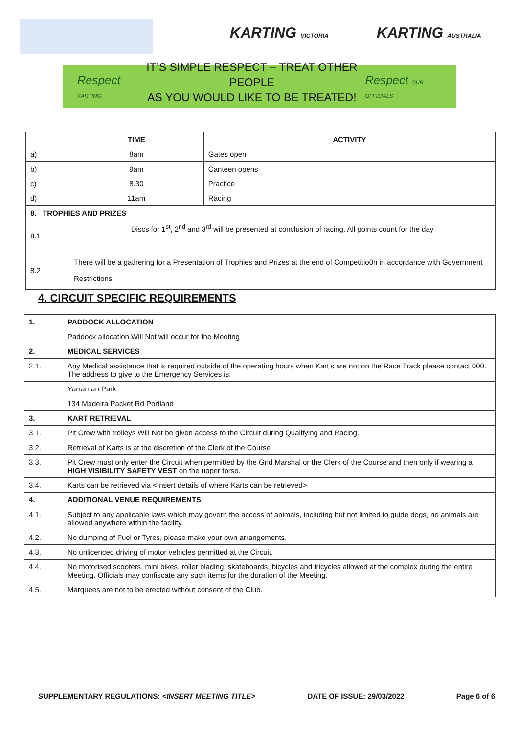KARTING VICTORIA KARTING AUSTRALIA
Respect KARTING
IT’S SIMPLE RESPECT – TREAT OTHER PEOPLE
AS YOU WOULD LIKE TO BE TREATED!
Respect OUR OFFICIALS
| | TIME | ACTIVITY |
| --- | --- | --- |
| a) | 8am | Gates open |
| b) | 9am | Canteen opens |
| c) | 8.30 | Practice |
| d) | 11am | Racing |
| 8. TROPHIES AND PRIZES | | |
| 8.1 | Discs for 1<sup>st</sup>, 2<sup>nd</sup> and 3<sup>rd</sup> will be presented at conclusion of racing. All points count for the day | |
| 8.2 | There will be a gathering for a Presentation of Trophies and Prizes at the end of Competitio0n in accordance with Government Restrictions | |
4. CIRCUIT SPECIFIC REQUIREMENTS
| 1. | PADDOCK ALLOCATION |
| --- | --- |
| | Paddock allocation Will Not will occur for the Meeting |
| 2. | MEDICAL SERVICES |
| 2.1. | Any Medical assistance that is required outside of the operating hours when Kart’s are not on the Race Track please contact 000. The address to give to the Emergency Services is: |
| | Yarraman Park |
| | 134 Madeira Packet Rd Portland |
| 3. | KART RETRIEVAL |
| 3.1. | Pit Crew with trolleys Will Not be given access to the Circuit during Qualifying and Racing. |
| 3.2. | Retrieval of Karts is at the discretion of the Clerk of the Course |
| 3.3. | Pit Crew must only enter the Circuit when permitted by the Grid Marshal or the Clerk of the Course and then only if wearing a HIGH VISIBILITY SAFETY VEST on the upper torso. |
| 3.4. | Karts can be retrieved via <Insert details of where Karts can be retrieved> |
| 4. | ADDITIONAL VENUE REQUIREMENTS |
| 4.1. | Subject to any applicable laws which may govern the access of animals, including but not limited to guide dogs, no animals are allowed anywhere within the facility. |
| 4.2. | No dumping of Fuel or Tyres, please make your own arrangements. |
| 4.3. | No unlicenced driving of motor vehicles permitted at the Circuit. |
| 4.4. | No motorised scooters, mini bikes, roller blading, skateboards, bicycles and tricycles allowed at the complex during the entire Meeting. Officials may confiscate any such items for the duration of the Meeting. |
| 4.5. | Marquees are not to be erected without consent of the Club. |
SUPPLEMENTARY REGULATIONS: <INSERT MEETING TITLE> DATE OF ISSUE: 29/03/2022 Page 6 of 6